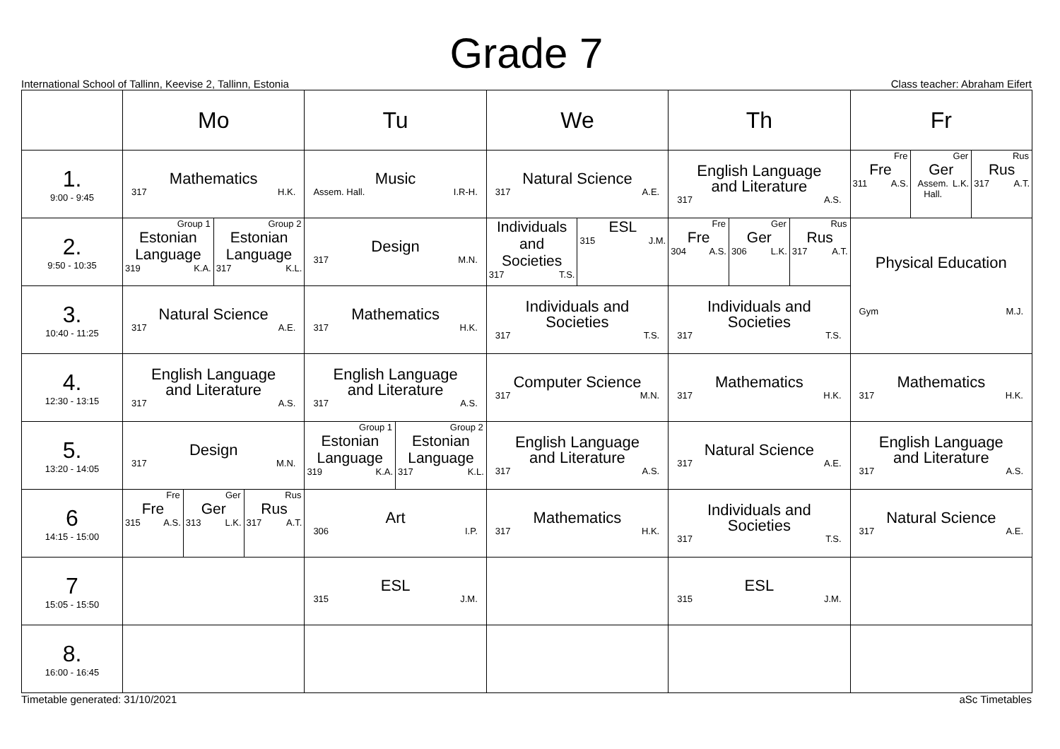Grade 7
International School of Tallinn, Keevise 2, Tallinn, Estonia Class teacher: Abraham Eifert
| | Mo | Tu | We | Th | Fr |
| --- | --- | --- | --- | --- | --- |
| 1. 9:00 - 9:45 | Mathematics 317 H.K. | Music Assem. Hall. I.R-H. | Natural Science 317 A.E. | English Language and Literature 317 A.S. | Fre Fre 311 A.S. Ger Ger Assem. Hall. L.K. Rus Rus 317 A.T. |
| 2. 9:50 - 10:35 | Group 1 Estonian Language 319 K.A. Group 2 Estonian Language 317 K.L. | Design 317 M.N. | Individuals and Societies 317 T.S. ESL 315 J.M. | Fre Fre 304 A.S. Ger Ger 306 L.K. Rus Rus 317 A.T. | Physical Education Gym M.J. |
| 3. 10:40 - 11:25 | Natural Science 317 A.E. | Mathematics 317 H.K. | Individuals and Societies 317 T.S. | Individuals and Societies 317 T.S. | |
| 4. 12:30 - 13:15 | English Language and Literature 317 A.S. | English Language and Literature 317 A.S. | Computer Science 317 M.N. | Mathematics 317 H.K. | Mathematics 317 H.K. |
| 5. 13:20 - 14:05 | Design 317 M.N. | Group 1 Estonian Language 319 K.A. Group 2 Estonian Language 317 K.L. | English Language and Literature 317 A.S. | Natural Science 317 A.E. | English Language and Literature 317 A.S. |
| 6 14:15 - 15:00 | Fre Fre 315 A.S. Ger Ger 313 L.K. Rus Rus 317 A.T. | Art 306 I.P. | Mathematics 317 H.K. | Individuals and Societies 317 T.S. | Natural Science 317 A.E. |
| 7 15:05 - 15:50 | | ESL 315 J.M. | | ESL 315 J.M. | |
| 8. 16:00 - 16:45 | | | | | |
Timetable generated: 31/10/2021 aSc Timetables